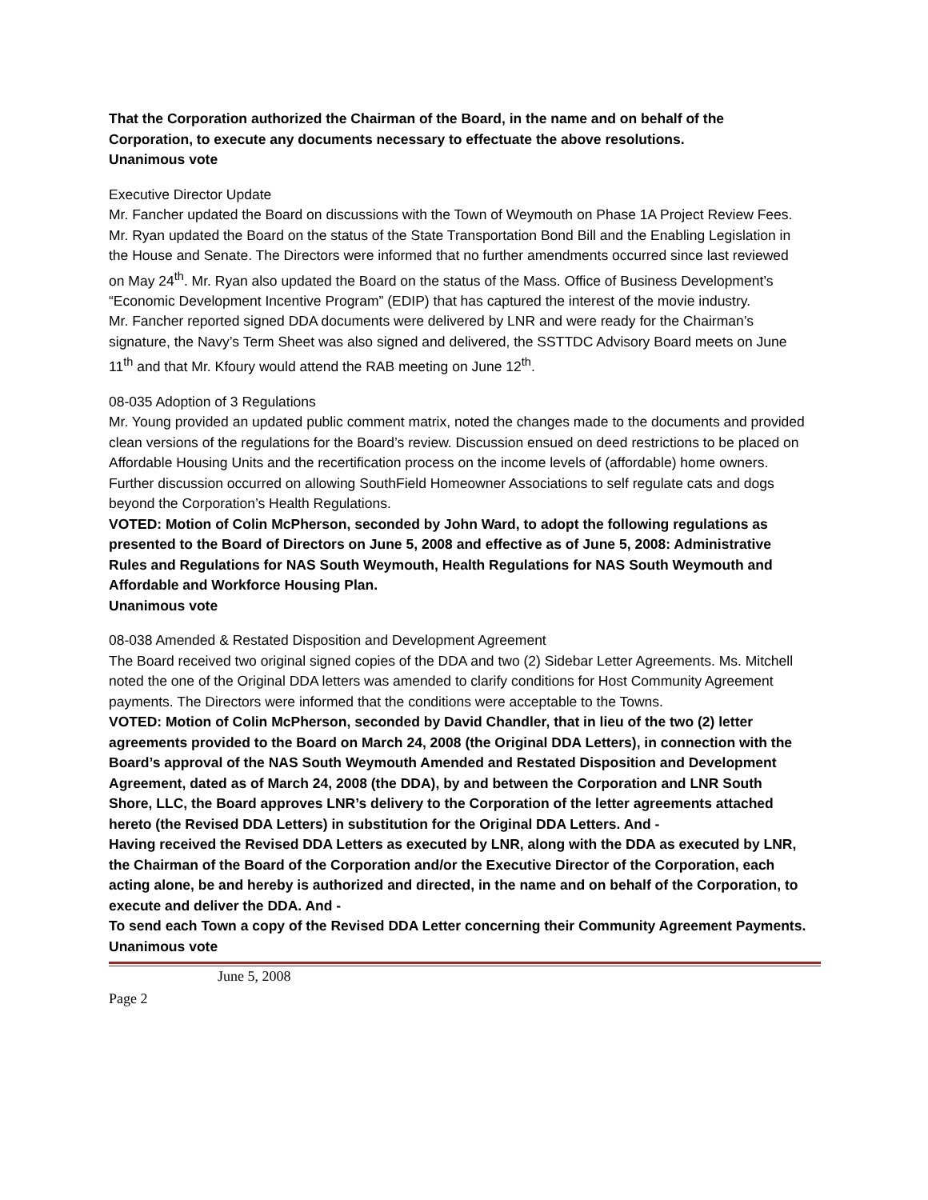That the Corporation authorized the Chairman of the Board, in the name and on behalf of the Corporation, to execute any documents necessary to effectuate the above resolutions.
Unanimous vote
Executive Director Update
Mr. Fancher updated the Board on discussions with the Town of Weymouth on Phase 1A Project Review Fees.
Mr. Ryan updated the Board on the status of the State Transportation Bond Bill and the Enabling Legislation in the House and Senate. The Directors were informed that no further amendments occurred since last reviewed on May 24<sup>th</sup>. Mr. Ryan also updated the Board on the status of the Mass. Office of Business Development’s “Economic Development Incentive Program” (EDIP) that has captured the interest of the movie industry.
Mr. Fancher reported signed DDA documents were delivered by LNR and were ready for the Chairman’s signature, the Navy’s Term Sheet was also signed and delivered, the SSTTDC Advisory Board meets on June 11<sup>th</sup> and that Mr. Kfoury would attend the RAB meeting on June 12<sup>th</sup>.
08-035 Adoption of 3 Regulations
Mr. Young provided an updated public comment matrix, noted the changes made to the documents and provided clean versions of the regulations for the Board’s review. Discussion ensued on deed restrictions to be placed on Affordable Housing Units and the recertification process on the income levels of (affordable) home owners.
Further discussion occurred on allowing SouthField Homeowner Associations to self regulate cats and dogs beyond the Corporation’s Health Regulations.
VOTED: Motion of Colin McPherson, seconded by John Ward, to adopt the following regulations as presented to the Board of Directors on June 5, 2008 and effective as of June 5, 2008: Administrative Rules and Regulations for NAS South Weymouth, Health Regulations for NAS South Weymouth and Affordable and Workforce Housing Plan.
Unanimous vote
08-038 Amended & Restated Disposition and Development Agreement
The Board received two original signed copies of the DDA and two (2) Sidebar Letter Agreements. Ms. Mitchell noted the one of the Original DDA letters was amended to clarify conditions for Host Community Agreement payments. The Directors were informed that the conditions were acceptable to the Towns.
VOTED: Motion of Colin McPherson, seconded by David Chandler, that in lieu of the two (2) letter agreements provided to the Board on March 24, 2008 (the Original DDA Letters), in connection with the Board’s approval of the NAS South Weymouth Amended and Restated Disposition and Development Agreement, dated as of March 24, 2008 (the DDA), by and between the Corporation and LNR South Shore, LLC, the Board approves LNR’s delivery to the Corporation of the letter agreements attached hereto (the Revised DDA Letters) in substitution for the Original DDA Letters. And -
Having received the Revised DDA Letters as executed by LNR, along with the DDA as executed by LNR, the Chairman of the Board of the Corporation and/or the Executive Director of the Corporation, each acting alone, be and hereby is authorized and directed, in the name and on behalf of the Corporation, to execute and deliver the DDA. And -
To send each Town a copy of the Revised DDA Letter concerning their Community Agreement Payments.
Unanimous vote
June 5, 2008
Page 2